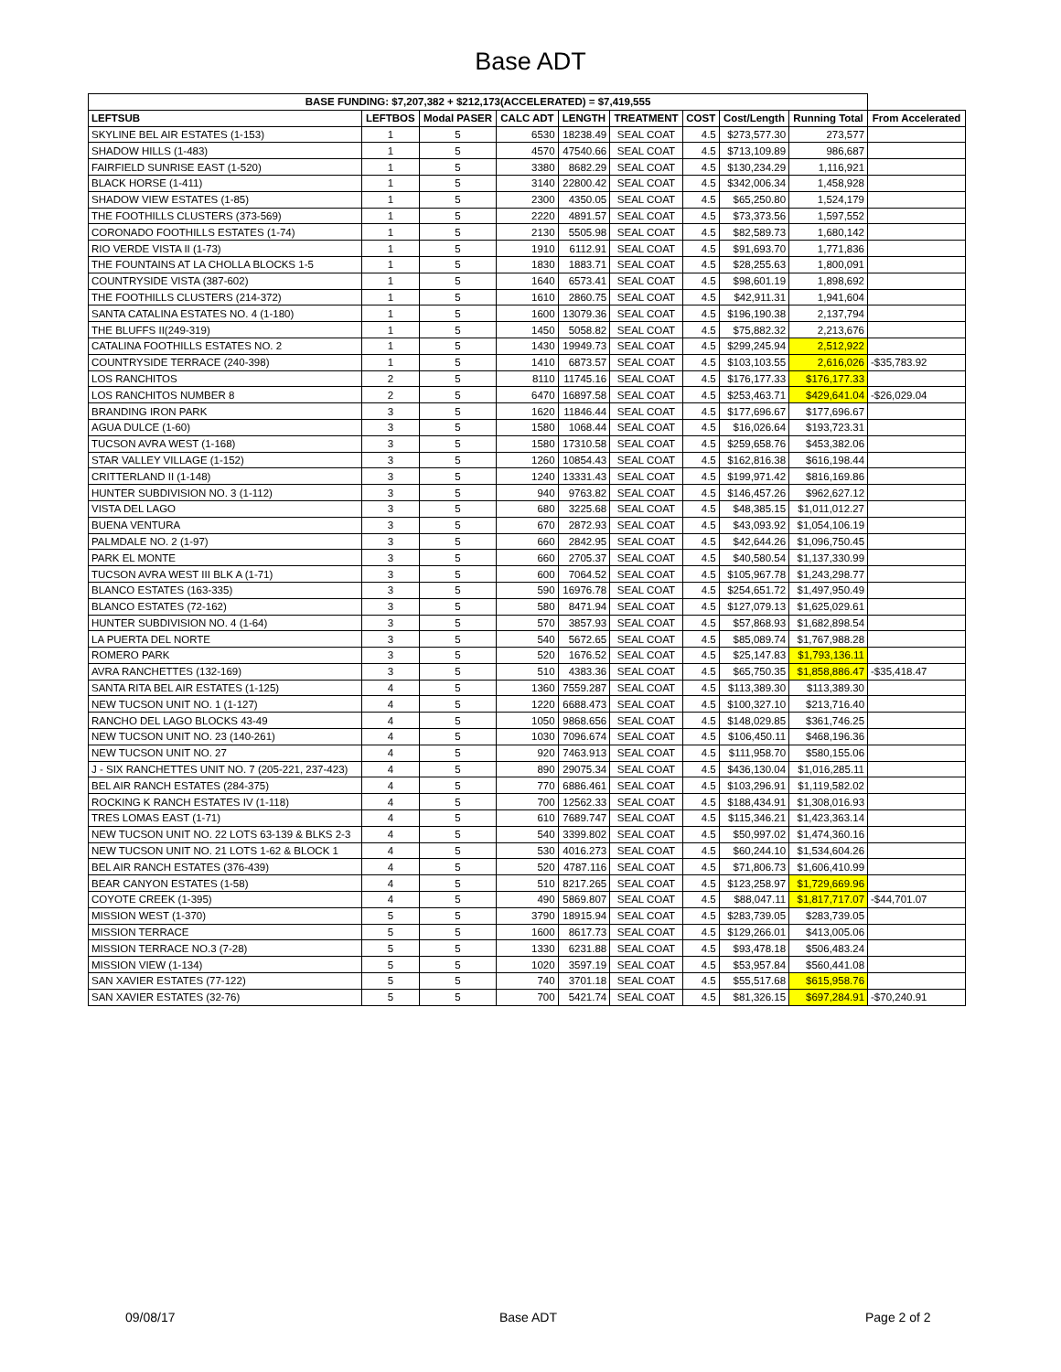Base ADT
| BASE FUNDING: $7,207,382 + $212,173(ACCELERATED) = $7,419,555 | | | | | | | | | |
| --- | --- | --- | --- | --- | --- | --- | --- | --- | --- |
| LEFTSUB | LEFTBOS | Modal PASER | CALC ADT | LENGTH | TREATMENT | COST | Cost/Length | Running Total | From Accelerated |
| SKYLINE BEL AIR ESTATES (1-153) | 1 | 5 | 6530 | 18238.49 | SEAL COAT | 4.5 | $273,577.30 | 273,577 | |
| SHADOW HILLS (1-483) | 1 | 5 | 4570 | 47540.66 | SEAL COAT | 4.5 | $713,109.89 | 986,687 | |
| FAIRFIELD SUNRISE EAST (1-520) | 1 | 5 | 3380 | 8682.29 | SEAL COAT | 4.5 | $130,234.29 | 1,116,921 | |
| BLACK HORSE (1-411) | 1 | 5 | 3140 | 22800.42 | SEAL COAT | 4.5 | $342,006.34 | 1,458,928 | |
| SHADOW VIEW ESTATES (1-85) | 1 | 5 | 2300 | 4350.05 | SEAL COAT | 4.5 | $65,250.80 | 1,524,179 | |
| THE FOOTHILLS CLUSTERS (373-569) | 1 | 5 | 2220 | 4891.57 | SEAL COAT | 4.5 | $73,373.56 | 1,597,552 | |
| CORONADO FOOTHILLS ESTATES (1-74) | 1 | 5 | 2130 | 5505.98 | SEAL COAT | 4.5 | $82,589.73 | 1,680,142 | |
| RIO VERDE VISTA II (1-73) | 1 | 5 | 1910 | 6112.91 | SEAL COAT | 4.5 | $91,693.70 | 1,771,836 | |
| THE FOUNTAINS AT LA CHOLLA BLOCKS 1-5 | 1 | 5 | 1830 | 1883.71 | SEAL COAT | 4.5 | $28,255.63 | 1,800,091 | |
| COUNTRYSIDE VISTA (387-602) | 1 | 5 | 1640 | 6573.41 | SEAL COAT | 4.5 | $98,601.19 | 1,898,692 | |
| THE FOOTHILLS CLUSTERS (214-372) | 1 | 5 | 1610 | 2860.75 | SEAL COAT | 4.5 | $42,911.31 | 1,941,604 | |
| SANTA CATALINA ESTATES NO. 4 (1-180) | 1 | 5 | 1600 | 13079.36 | SEAL COAT | 4.5 | $196,190.38 | 2,137,794 | |
| THE BLUFFS II(249-319) | 1 | 5 | 1450 | 5058.82 | SEAL COAT | 4.5 | $75,882.32 | 2,213,676 | |
| CATALINA FOOTHILLS ESTATES NO. 2 | 1 | 5 | 1430 | 19949.73 | SEAL COAT | 4.5 | $299,245.94 | 2,512,922 | |
| COUNTRYSIDE TERRACE (240-398) | 1 | 5 | 1410 | 6873.57 | SEAL COAT | 4.5 | $103,103.55 | 2,616,026 | -$35,783.92 |
| LOS RANCHITOS | 2 | 5 | 8110 | 11745.16 | SEAL COAT | 4.5 | $176,177.33 | $176,177.33 | |
| LOS RANCHITOS NUMBER 8 | 2 | 5 | 6470 | 16897.58 | SEAL COAT | 4.5 | $253,463.71 | $429,641.04 | -$26,029.04 |
| BRANDING IRON PARK | 3 | 5 | 1620 | 11846.44 | SEAL COAT | 4.5 | $177,696.67 | $177,696.67 | |
| AGUA DULCE (1-60) | 3 | 5 | 1580 | 1068.44 | SEAL COAT | 4.5 | $16,026.64 | $193,723.31 | |
| TUCSON AVRA WEST (1-168) | 3 | 5 | 1580 | 17310.58 | SEAL COAT | 4.5 | $259,658.76 | $453,382.06 | |
| STAR VALLEY VILLAGE (1-152) | 3 | 5 | 1260 | 10854.43 | SEAL COAT | 4.5 | $162,816.38 | $616,198.44 | |
| CRITTERLAND II (1-148) | 3 | 5 | 1240 | 13331.43 | SEAL COAT | 4.5 | $199,971.42 | $816,169.86 | |
| HUNTER SUBDIVISION NO. 3 (1-112) | 3 | 5 | 940 | 9763.82 | SEAL COAT | 4.5 | $146,457.26 | $962,627.12 | |
| VISTA DEL LAGO | 3 | 5 | 680 | 3225.68 | SEAL COAT | 4.5 | $48,385.15 | $1,011,012.27 | |
| BUENA VENTURA | 3 | 5 | 670 | 2872.93 | SEAL COAT | 4.5 | $43,093.92 | $1,054,106.19 | |
| PALMDALE NO. 2 (1-97) | 3 | 5 | 660 | 2842.95 | SEAL COAT | 4.5 | $42,644.26 | $1,096,750.45 | |
| PARK EL MONTE | 3 | 5 | 660 | 2705.37 | SEAL COAT | 4.5 | $40,580.54 | $1,137,330.99 | |
| TUCSON AVRA WEST III BLK A (1-71) | 3 | 5 | 600 | 7064.52 | SEAL COAT | 4.5 | $105,967.78 | $1,243,298.77 | |
| BLANCO ESTATES (163-335) | 3 | 5 | 590 | 16976.78 | SEAL COAT | 4.5 | $254,651.72 | $1,497,950.49 | |
| BLANCO ESTATES (72-162) | 3 | 5 | 580 | 8471.94 | SEAL COAT | 4.5 | $127,079.13 | $1,625,029.61 | |
| HUNTER SUBDIVISION NO. 4 (1-64) | 3 | 5 | 570 | 3857.93 | SEAL COAT | 4.5 | $57,868.93 | $1,682,898.54 | |
| LA PUERTA DEL NORTE | 3 | 5 | 540 | 5672.65 | SEAL COAT | 4.5 | $85,089.74 | $1,767,988.28 | |
| ROMERO PARK | 3 | 5 | 520 | 1676.52 | SEAL COAT | 4.5 | $25,147.83 | $1,793,136.11 | |
| AVRA RANCHETTES (132-169) | 3 | 5 | 510 | 4383.36 | SEAL COAT | 4.5 | $65,750.35 | $1,858,886.47 | -$35,418.47 |
| SANTA RITA BEL AIR ESTATES (1-125) | 4 | 5 | 1360 | 7559.287 | SEAL COAT | 4.5 | $113,389.30 | $113,389.30 | |
| NEW TUCSON UNIT NO. 1 (1-127) | 4 | 5 | 1220 | 6688.473 | SEAL COAT | 4.5 | $100,327.10 | $213,716.40 | |
| RANCHO DEL LAGO BLOCKS 43-49 | 4 | 5 | 1050 | 9868.656 | SEAL COAT | 4.5 | $148,029.85 | $361,746.25 | |
| NEW TUCSON UNIT NO. 23 (140-261) | 4 | 5 | 1030 | 7096.674 | SEAL COAT | 4.5 | $106,450.11 | $468,196.36 | |
| NEW TUCSON UNIT NO. 27 | 4 | 5 | 920 | 7463.913 | SEAL COAT | 4.5 | $111,958.70 | $580,155.06 | |
| J - SIX RANCHETTES UNIT NO. 7 (205-221, 237-423) | 4 | 5 | 890 | 29075.34 | SEAL COAT | 4.5 | $436,130.04 | $1,016,285.11 | |
| BEL AIR RANCH ESTATES (284-375) | 4 | 5 | 770 | 6886.461 | SEAL COAT | 4.5 | $103,296.91 | $1,119,582.02 | |
| ROCKING K RANCH ESTATES IV (1-118) | 4 | 5 | 700 | 12562.33 | SEAL COAT | 4.5 | $188,434.91 | $1,308,016.93 | |
| TRES LOMAS EAST (1-71) | 4 | 5 | 610 | 7689.747 | SEAL COAT | 4.5 | $115,346.21 | $1,423,363.14 | |
| NEW TUCSON UNIT NO. 22 LOTS 63-139 & BLKS 2-3 | 4 | 5 | 540 | 3399.802 | SEAL COAT | 4.5 | $50,997.02 | $1,474,360.16 | |
| NEW TUCSON UNIT NO. 21 LOTS 1-62 & BLOCK 1 | 4 | 5 | 530 | 4016.273 | SEAL COAT | 4.5 | $60,244.10 | $1,534,604.26 | |
| BEL AIR RANCH ESTATES (376-439) | 4 | 5 | 520 | 4787.116 | SEAL COAT | 4.5 | $71,806.73 | $1,606,410.99 | |
| BEAR CANYON ESTATES (1-58) | 4 | 5 | 510 | 8217.265 | SEAL COAT | 4.5 | $123,258.97 | $1,729,669.96 | |
| COYOTE CREEK (1-395) | 4 | 5 | 490 | 5869.807 | SEAL COAT | 4.5 | $88,047.11 | $1,817,717.07 | -$44,701.07 |
| MISSION WEST (1-370) | 5 | 5 | 3790 | 18915.94 | SEAL COAT | 4.5 | $283,739.05 | $283,739.05 | |
| MISSION TERRACE | 5 | 5 | 1600 | 8617.73 | SEAL COAT | 4.5 | $129,266.01 | $413,005.06 | |
| MISSION TERRACE NO.3 (7-28) | 5 | 5 | 1330 | 6231.88 | SEAL COAT | 4.5 | $93,478.18 | $506,483.24 | |
| MISSION VIEW (1-134) | 5 | 5 | 1020 | 3597.19 | SEAL COAT | 4.5 | $53,957.84 | $560,441.08 | |
| SAN XAVIER ESTATES (77-122) | 5 | 5 | 740 | 3701.18 | SEAL COAT | 4.5 | $55,517.68 | $615,958.76 | |
| SAN XAVIER ESTATES (32-76) | 5 | 5 | 700 | 5421.74 | SEAL COAT | 4.5 | $81,326.15 | $697,284.91 | -$70,240.91 |
09/08/17 Base ADT Page 2 of 2